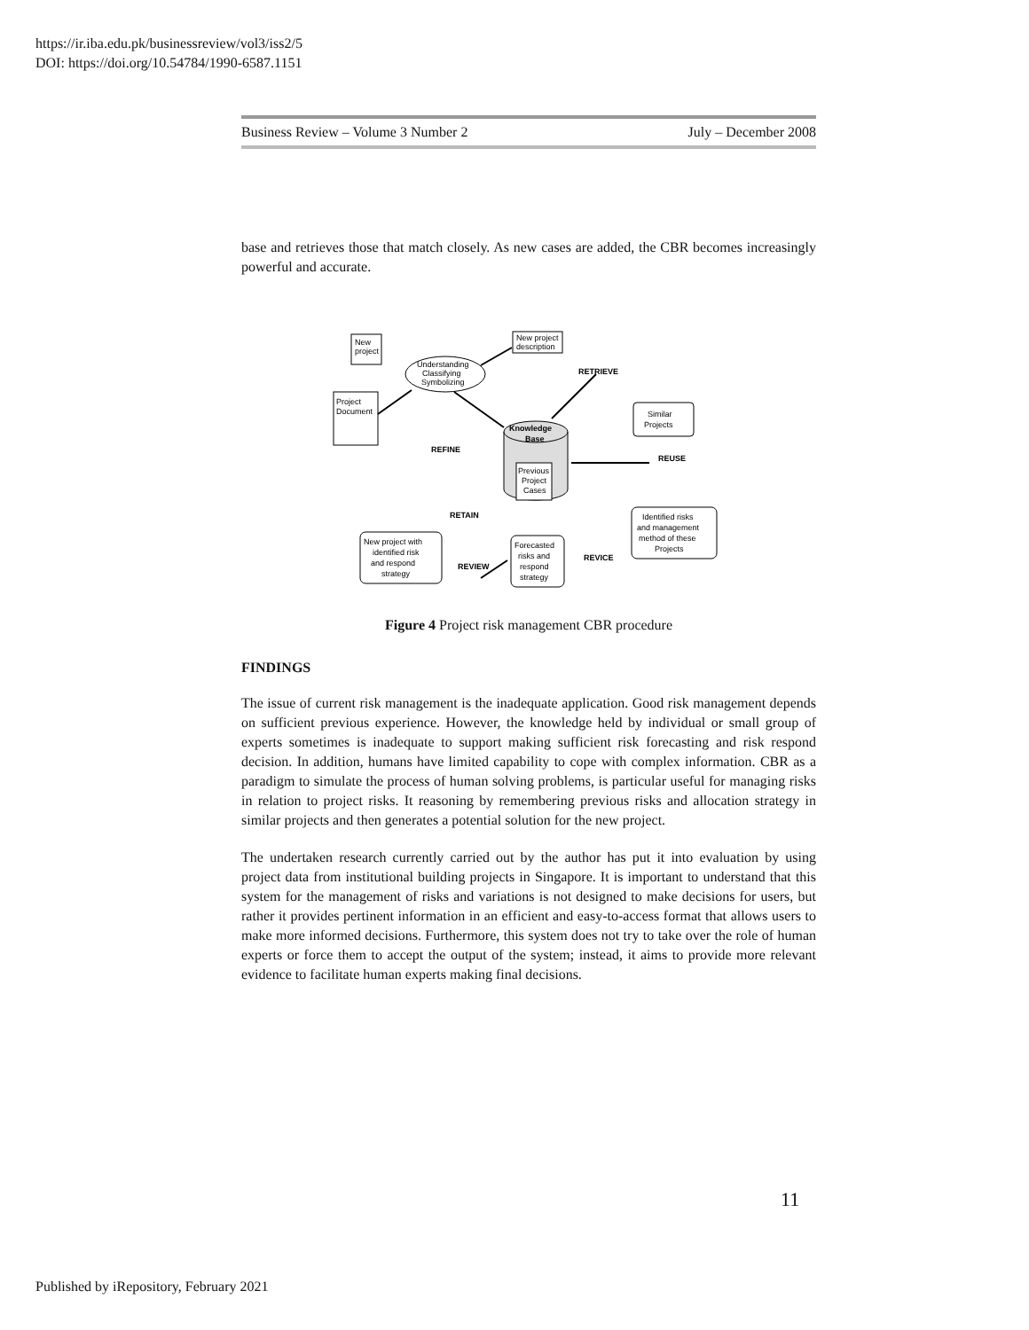https://ir.iba.edu.pk/businessreview/vol3/iss2/5
DOI: https://doi.org/10.54784/1990-6587.1151
Business Review – Volume 3 Number 2 July – December 2008
base and retrieves those that match closely. As new cases are added, the CBR becomes increasingly powerful and accurate.
New
project
Understanding
Classifying
Symbolizing
New project
description
Project
Document
Knowledge
Base
Previous
Project
Cases
Similar
Projects
REFINE
RETRIEVE
REUSE
RETAIN
REVICE
REVIEW
Identified risks
and management
method of these
Projects
Forecasted
risks and
respond
strategy
New project with
identified risk
and respond
strategy
Figure 4 Project risk management CBR procedure
FINDINGS
The issue of current risk management is the inadequate application. Good risk management depends on sufficient previous experience. However, the knowledge held by individual or small group of experts sometimes is inadequate to support making sufficient risk forecasting and risk respond decision. In addition, humans have limited capability to cope with complex information. CBR as a paradigm to simulate the process of human solving problems, is particular useful for managing risks in relation to project risks. It reasoning by remembering previous risks and allocation strategy in similar projects and then generates a potential solution for the new project.
The undertaken research currently carried out by the author has put it into evaluation by using project data from institutional building projects in Singapore. It is important to understand that this system for the management of risks and variations is not designed to make decisions for users, but rather it provides pertinent information in an efficient and easy-to-access format that allows users to make more informed decisions. Furthermore, this system does not try to take over the role of human experts or force them to accept the output of the system; instead, it aims to provide more relevant evidence to facilitate human experts making final decisions.
11
Published by iRepository, February 2021